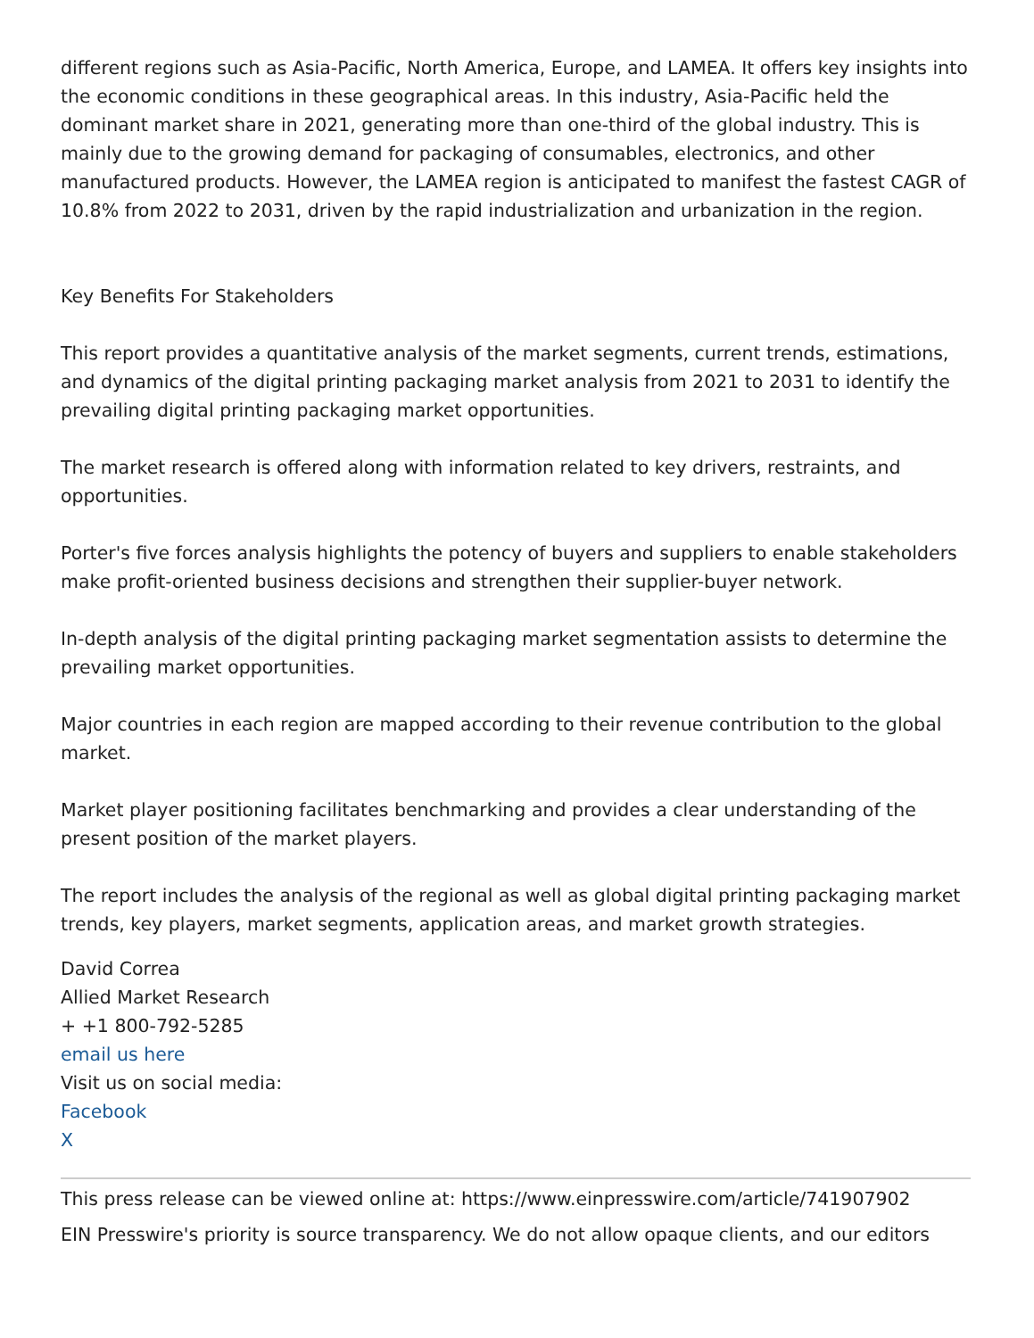different regions such as Asia-Pacific, North America, Europe, and LAMEA. It offers key insights into the economic conditions in these geographical areas. In this industry, Asia-Pacific held the dominant market share in 2021, generating more than one-third of the global industry. This is mainly due to the growing demand for packaging of consumables, electronics, and other manufactured products. However, the LAMEA region is anticipated to manifest the fastest CAGR of 10.8% from 2022 to 2031, driven by the rapid industrialization and urbanization in the region.
Key Benefits For Stakeholders
This report provides a quantitative analysis of the market segments, current trends, estimations, and dynamics of the digital printing packaging market analysis from 2021 to 2031 to identify the prevailing digital printing packaging market opportunities.
The market research is offered along with information related to key drivers, restraints, and opportunities.
Porter's five forces analysis highlights the potency of buyers and suppliers to enable stakeholders make profit-oriented business decisions and strengthen their supplier-buyer network.
In-depth analysis of the digital printing packaging market segmentation assists to determine the prevailing market opportunities.
Major countries in each region are mapped according to their revenue contribution to the global market.
Market player positioning facilitates benchmarking and provides a clear understanding of the present position of the market players.
The report includes the analysis of the regional as well as global digital printing packaging market trends, key players, market segments, application areas, and market growth strategies.
David Correa
Allied Market Research
+ +1 800-792-5285
email us here
Visit us on social media:
Facebook
X
This press release can be viewed online at: https://www.einpresswire.com/article/741907902
EIN Presswire's priority is source transparency. We do not allow opaque clients, and our editors